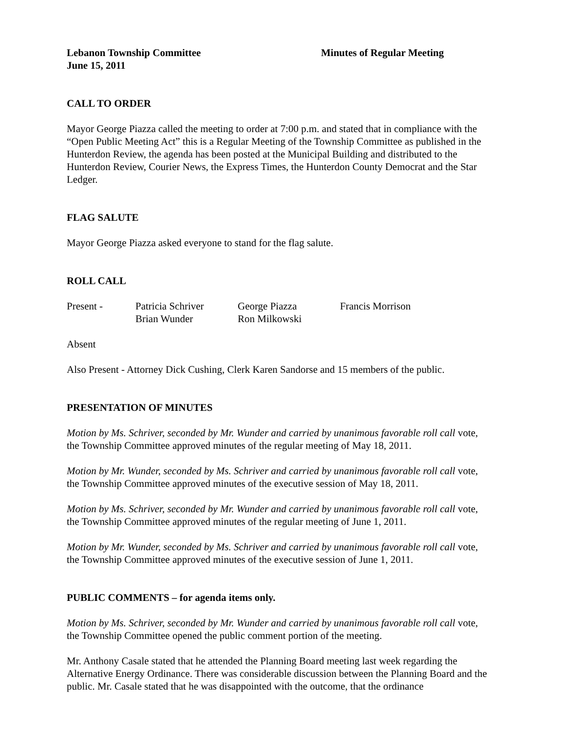Lebanon Township Committee Minutes of Regular Meeting
June 15, 2011
CALL TO ORDER
Mayor George Piazza called the meeting to order at 7:00 p.m. and stated that in compliance with the “Open Public Meeting Act” this is a Regular Meeting of the Township Committee as published in the Hunterdon Review, the agenda has been posted at the Municipal Building and distributed to the Hunterdon Review, Courier News, the Express Times, the Hunterdon County Democrat and the Star Ledger.
FLAG SALUTE
Mayor George Piazza asked everyone to stand for the flag salute.
ROLL CALL
| Present - | Patricia Schriver Brian Wunder | George Piazza Ron Milkowski | Francis Morrison |
Absent
Also Present - Attorney Dick Cushing, Clerk Karen Sandorse and 15 members of the public.
PRESENTATION OF MINUTES
Motion by Ms. Schriver, seconded by Mr. Wunder and carried by unanimous favorable roll call vote, the Township Committee approved minutes of the regular meeting of May 18, 2011.
Motion by Mr. Wunder, seconded by Ms. Schriver and carried by unanimous favorable roll call vote, the Township Committee approved minutes of the executive session of May 18, 2011.
Motion by Ms. Schriver, seconded by Mr. Wunder and carried by unanimous favorable roll call vote, the Township Committee approved minutes of the regular meeting of June 1, 2011.
Motion by Mr. Wunder, seconded by Ms. Schriver and carried by unanimous favorable roll call vote, the Township Committee approved minutes of the executive session of June 1, 2011.
PUBLIC COMMENTS – for agenda items only.
Motion by Ms. Schriver, seconded by Mr. Wunder and carried by unanimous favorable roll call vote, the Township Committee opened the public comment portion of the meeting.
Mr. Anthony Casale stated that he attended the Planning Board meeting last week regarding the Alternative Energy Ordinance. There was considerable discussion between the Planning Board and the public. Mr. Casale stated that he was disappointed with the outcome, that the ordinance